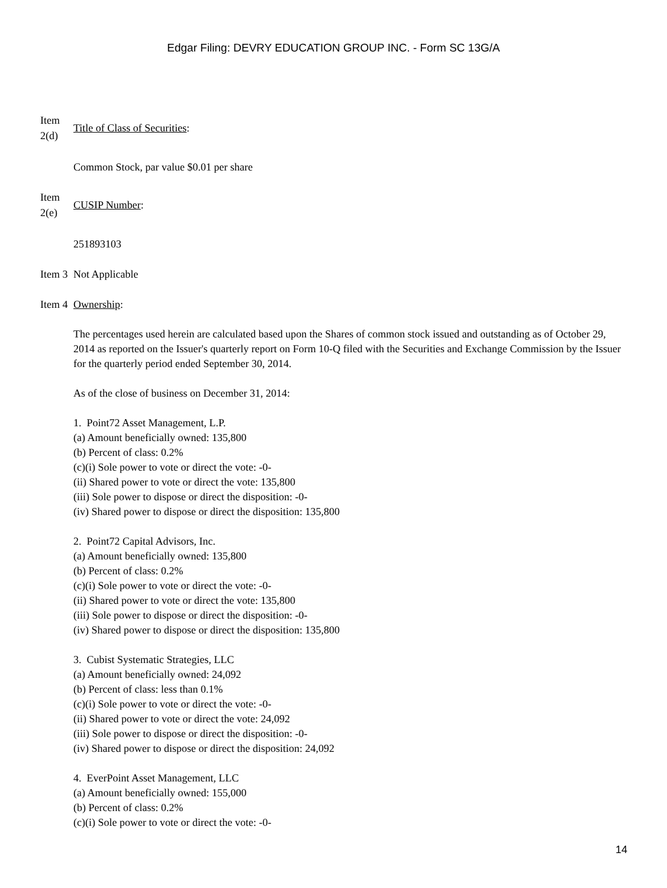Edgar Filing: DEVRY EDUCATION GROUP INC. - Form SC 13G/A
Item
2(d)
Title of Class of Securities:
Common Stock, par value $0.01 per share
Item
2(e)
CUSIP Number:
251893103
Item 3
Not Applicable
Item 4
Ownership:
The percentages used herein are calculated based upon the Shares of common stock issued and outstanding as of October 29, 2014 as reported on the Issuer's quarterly report on Form 10-Q filed with the Securities and Exchange Commission by the Issuer for the quarterly period ended September 30, 2014.
As of the close of business on December 31, 2014:
1. Point72 Asset Management, L.P.
(a) Amount beneficially owned: 135,800
(b) Percent of class: 0.2%
(c)(i) Sole power to vote or direct the vote: -0-
(ii) Shared power to vote or direct the vote: 135,800
(iii) Sole power to dispose or direct the disposition: -0-
(iv) Shared power to dispose or direct the disposition: 135,800
2. Point72 Capital Advisors, Inc.
(a) Amount beneficially owned: 135,800
(b) Percent of class: 0.2%
(c)(i) Sole power to vote or direct the vote: -0-
(ii) Shared power to vote or direct the vote: 135,800
(iii) Sole power to dispose or direct the disposition: -0-
(iv) Shared power to dispose or direct the disposition: 135,800
3. Cubist Systematic Strategies, LLC
(a) Amount beneficially owned: 24,092
(b) Percent of class: less than 0.1%
(c)(i) Sole power to vote or direct the vote: -0-
(ii) Shared power to vote or direct the vote: 24,092
(iii) Sole power to dispose or direct the disposition: -0-
(iv) Shared power to dispose or direct the disposition: 24,092
4. EverPoint Asset Management, LLC
(a) Amount beneficially owned: 155,000
(b) Percent of class: 0.2%
(c)(i) Sole power to vote or direct the vote: -0-
14